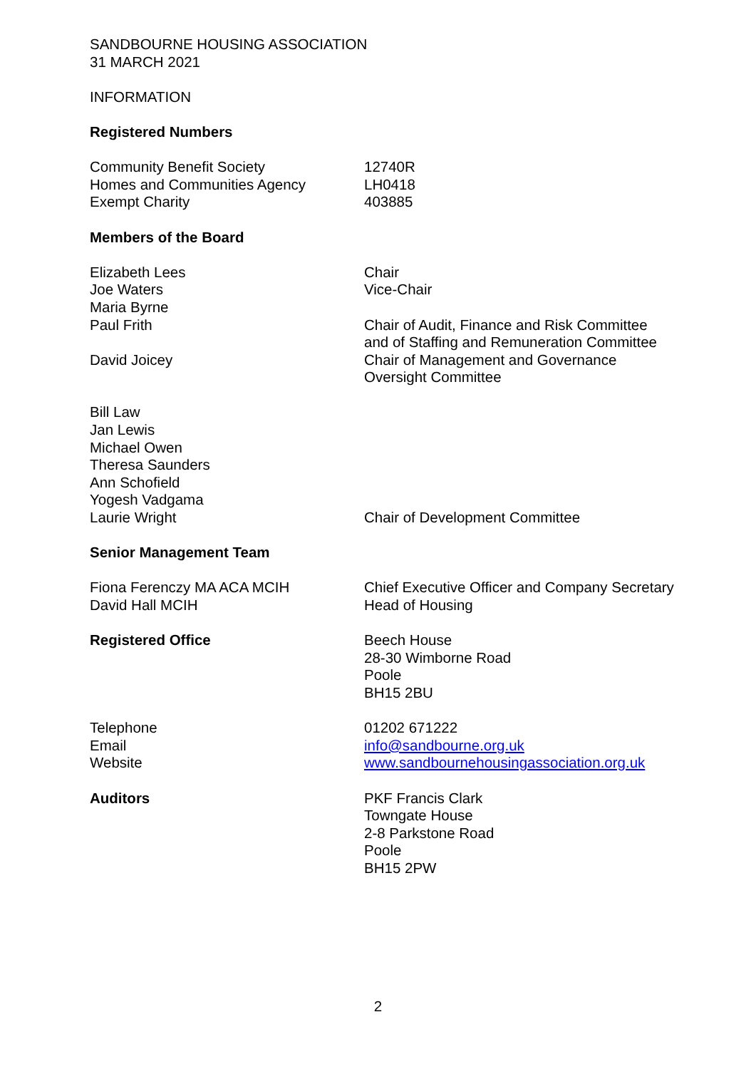SANDBOURNE HOUSING ASSOCIATION
31 MARCH 2021
INFORMATION
Registered Numbers
Community Benefit Society
Homes and Communities Agency
Exempt Charity
12740R
LH0418
403885
Members of the Board
Elizabeth Lees Chair
Joe Waters Vice-Chair
Maria Byrne
Paul Frith Chair of Audit, Finance and Risk Committee and of Staffing and Remuneration Committee
David Joicey Chair of Management and Governance Oversight Committee
Bill Law
Jan Lewis
Michael Owen
Theresa Saunders
Ann Schofield
Yogesh Vadgama
Laurie Wright
Chair of Development Committee
Senior Management Team
Fiona Ferenczy MA ACA MCIH Chief Executive Officer and Company Secretary
David Hall MCIH Head of Housing
Registered Office Beech House
28-30 Wimborne Road
Poole
BH15 2BU
Telephone
Email
Website
01202 671222
info@sandbourne.org.uk
www.sandbournehousingassociation.org.uk
Auditors PKF Francis Clark
Towngate House
2-8 Parkstone Road
Poole
BH15 2PW
2